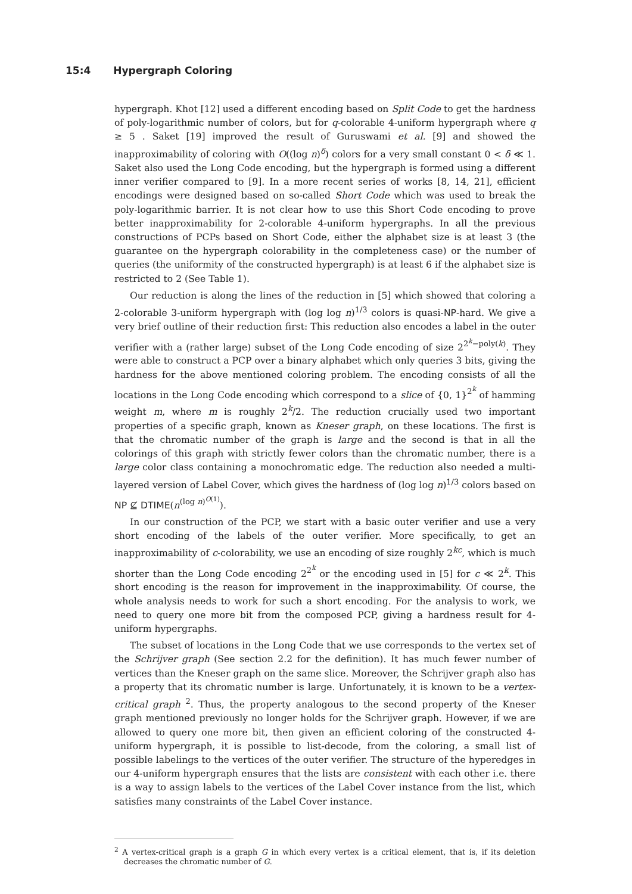15:4 Hypergraph Coloring
hypergraph. Khot [12] used a different encoding based on Split Code to get the hardness of poly-logarithmic number of colors, but for q-colorable 4-uniform hypergraph where q ≥ 5 . Saket [19] improved the result of Guruswami et al. [9] and showed the inapproximability of coloring with O((log n)<sup>δ</sup>) colors for a very small constant 0 < δ ≪ 1. Saket also used the Long Code encoding, but the hypergraph is formed using a different inner verifier compared to [9]. In a more recent series of works [8, 14, 21], efficient encodings were designed based on so-called Short Code which was used to break the poly-logarithmic barrier. It is not clear how to use this Short Code encoding to prove better inapproximability for 2-colorable 4-uniform hypergraphs. In all the previous constructions of PCPs based on Short Code, either the alphabet size is at least 3 (the guarantee on the hypergraph colorability in the completeness case) or the number of queries (the uniformity of the constructed hypergraph) is at least 6 if the alphabet size is restricted to 2 (See Table 1).
Our reduction is along the lines of the reduction in [5] which showed that coloring a 2-colorable 3-uniform hypergraph with (log log n)<sup>1/3</sup> colors is quasi-NP-hard. We give a very brief outline of their reduction first: This reduction also encodes a label in the outer verifier with a (rather large) subset of the Long Code encoding of size 2<sup>2<sup>k</sup>−poly(k)</sup>. They were able to construct a PCP over a binary alphabet which only queries 3 bits, giving the hardness for the above mentioned coloring problem. The encoding consists of all the locations in the Long Code encoding which correspond to a slice of {0, 1}<sup>2<sup>k</sup></sup> of hamming weight m, where m is roughly 2<sup>k</sup>/2. The reduction crucially used two important properties of a specific graph, known as Kneser graph, on these locations. The first is that the chromatic number of the graph is large and the second is that in all the colorings of this graph with strictly fewer colors than the chromatic number, there is a large color class containing a monochromatic edge. The reduction also needed a multi-layered version of Label Cover, which gives the hardness of (log log n)<sup>1/3</sup> colors based on NP ⊈ DTIME(n<sup>(log n)<sup>O(1)</sup></sup>).
In our construction of the PCP, we start with a basic outer verifier and use a very short encoding of the labels of the outer verifier. More specifically, to get an inapproximability of c-colorability, we use an encoding of size roughly 2<sup>kc</sup>, which is much shorter than the Long Code encoding 2<sup>2<sup>k</sup></sup> or the encoding used in [5] for c ≪ 2<sup>k</sup>. This short encoding is the reason for improvement in the inapproximability. Of course, the whole analysis needs to work for such a short encoding. For the analysis to work, we need to query one more bit from the composed PCP, giving a hardness result for 4-uniform hypergraphs.
The subset of locations in the Long Code that we use corresponds to the vertex set of the Schrijver graph (See section 2.2 for the definition). It has much fewer number of vertices than the Kneser graph on the same slice. Moreover, the Schrijver graph also has a property that its chromatic number is large. Unfortunately, it is known to be a vertex-critical graph <sup>2</sup>. Thus, the property analogous to the second property of the Kneser graph mentioned previously no longer holds for the Schrijver graph. However, if we are allowed to query one more bit, then given an efficient coloring of the constructed 4-uniform hypergraph, it is possible to list-decode, from the coloring, a small list of possible labelings to the vertices of the outer verifier. The structure of the hyperedges in our 4-uniform hypergraph ensures that the lists are consistent with each other i.e. there is a way to assign labels to the vertices of the Label Cover instance from the list, which satisfies many constraints of the Label Cover instance.
<sup>2</sup> A vertex-critical graph is a graph G in which every vertex is a critical element, that is, if its deletion decreases the chromatic number of G.